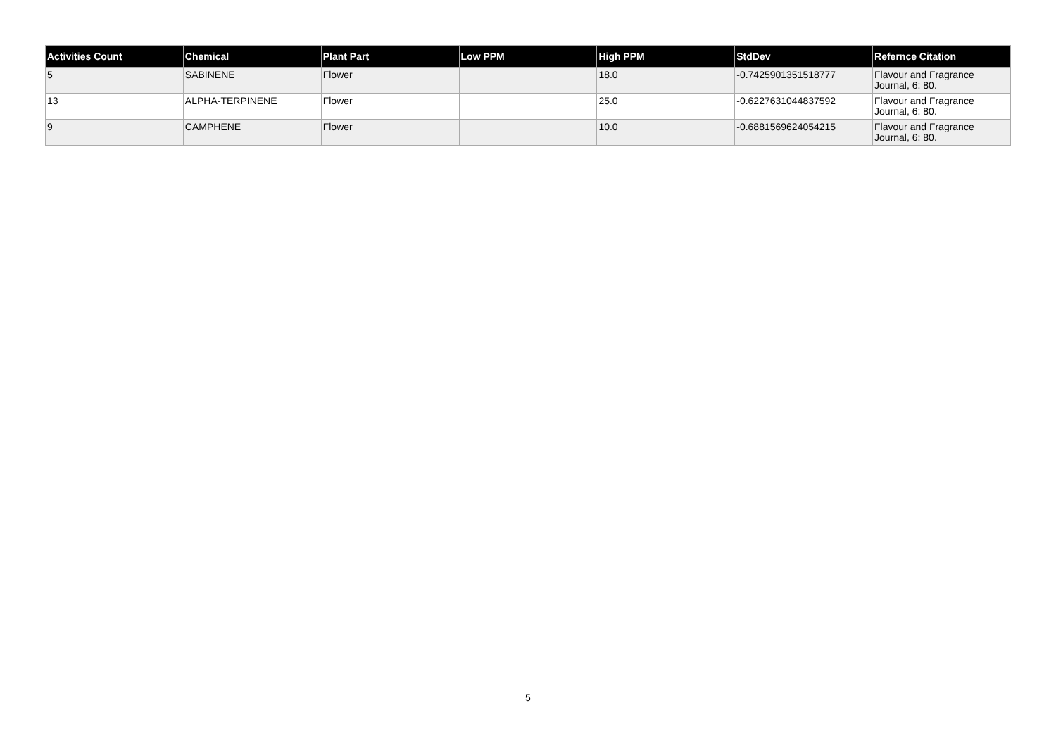| Activities Count | Chemical | Plant Part | Low PPM | High PPM | StdDev | Refernce Citation |
| --- | --- | --- | --- | --- | --- | --- |
| 5 | SABINENE | Flower | | 18.0 | -0.7425901351518777 | Flavour and Fragrance Journal, 6: 80. |
| 13 | ALPHA-TERPINENE | Flower | | 25.0 | -0.6227631044837592 | Flavour and Fragrance Journal, 6: 80. |
| 9 | CAMPHENE | Flower | | 10.0 | -0.6881569624054215 | Flavour and Fragrance Journal, 6: 80. |
5